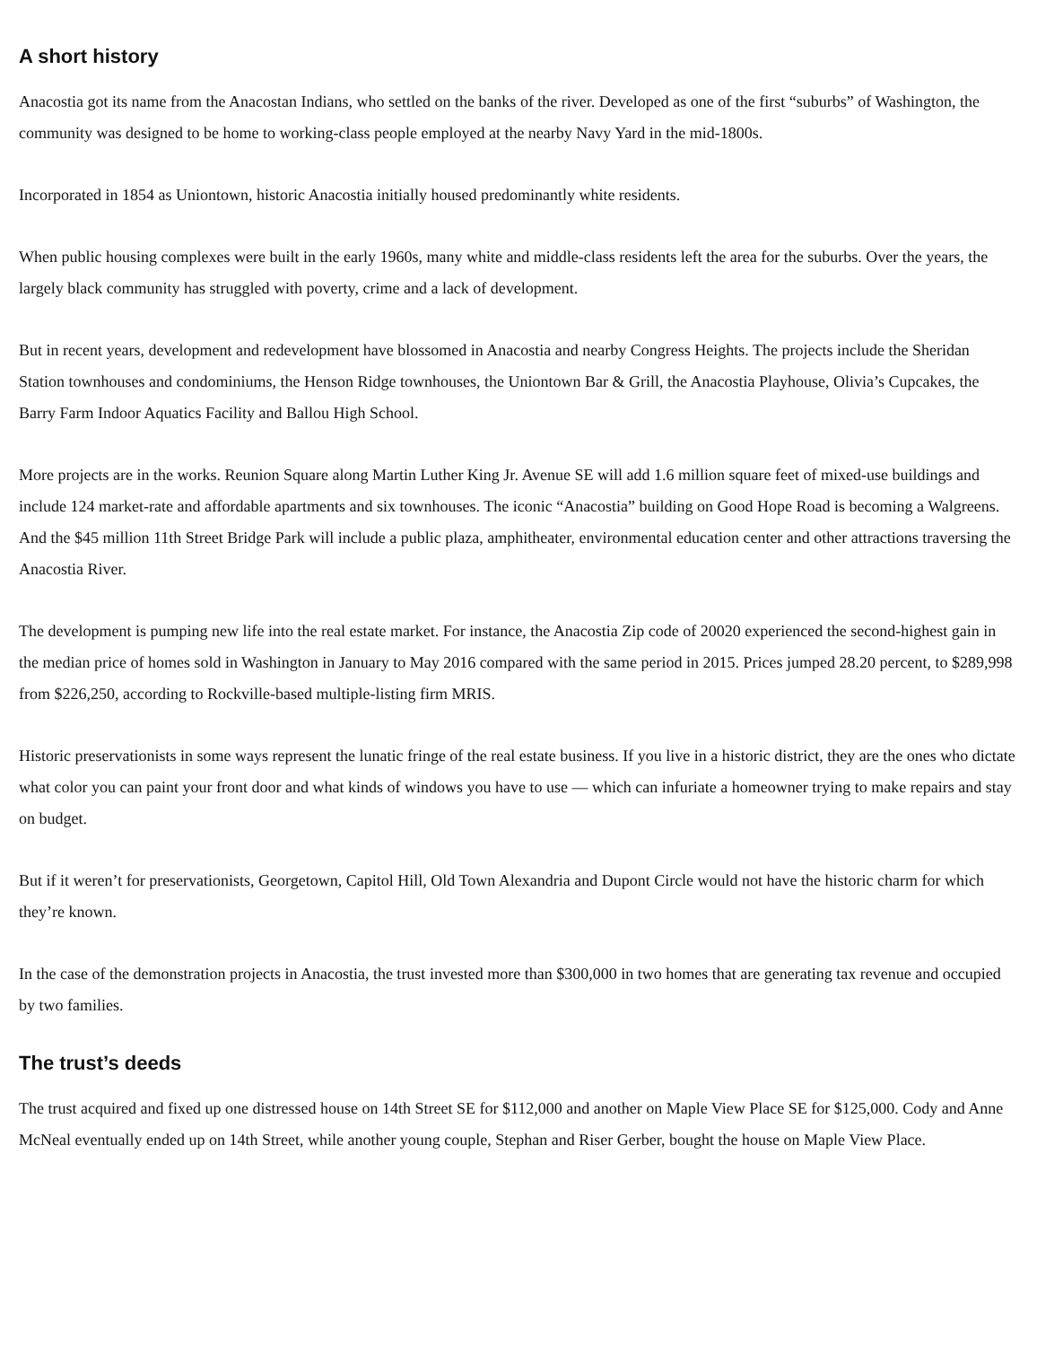A short history
Anacostia got its name from the Anacostan Indians, who settled on the banks of the river. Developed as one of the first “suburbs” of Washington, the community was designed to be home to working-class people employed at the nearby Navy Yard in the mid-1800s.
Incorporated in 1854 as Uniontown, historic Anacostia initially housed predominantly white residents.
When public housing complexes were built in the early 1960s, many white and middle-class residents left the area for the suburbs. Over the years, the largely black community has struggled with poverty, crime and a lack of development.
But in recent years, development and redevelopment have blossomed in Anacostia and nearby Congress Heights. The projects include the Sheridan Station townhouses and condominiums, the Henson Ridge townhouses, the Uniontown Bar & Grill, the Anacostia Playhouse, Olivia’s Cupcakes, the Barry Farm Indoor Aquatics Facility and Ballou High School.
More projects are in the works. Reunion Square along Martin Luther King Jr. Avenue SE will add 1.6 million square feet of mixed-use buildings and include 124 market-rate and affordable apartments and six townhouses. The iconic “Anacostia” building on Good Hope Road is becoming a Walgreens. And the $45 million 11th Street Bridge Park will include a public plaza, amphitheater, environmental education center and other attractions traversing the Anacostia River.
The development is pumping new life into the real estate market. For instance, the Anacostia Zip code of 20020 experienced the second-highest gain in the median price of homes sold in Washington in January to May 2016 compared with the same period in 2015. Prices jumped 28.20 percent, to $289,998 from $226,250, according to Rockville-based multiple-listing firm MRIS.
Historic preservationists in some ways represent the lunatic fringe of the real estate business. If you live in a historic district, they are the ones who dictate what color you can paint your front door and what kinds of windows you have to use — which can infuriate a homeowner trying to make repairs and stay on budget.
But if it weren’t for preservationists, Georgetown, Capitol Hill, Old Town Alexandria and Dupont Circle would not have the historic charm for which they’re known.
In the case of the demonstration projects in Anacostia, the trust invested more than $300,000 in two homes that are generating tax revenue and occupied by two families.
The trust’s deeds
The trust acquired and fixed up one distressed house on 14th Street SE for $112,000 and another on Maple View Place SE for $125,000. Cody and Anne McNeal eventually ended up on 14th Street, while another young couple, Stephan and Riser Gerber, bought the house on Maple View Place.